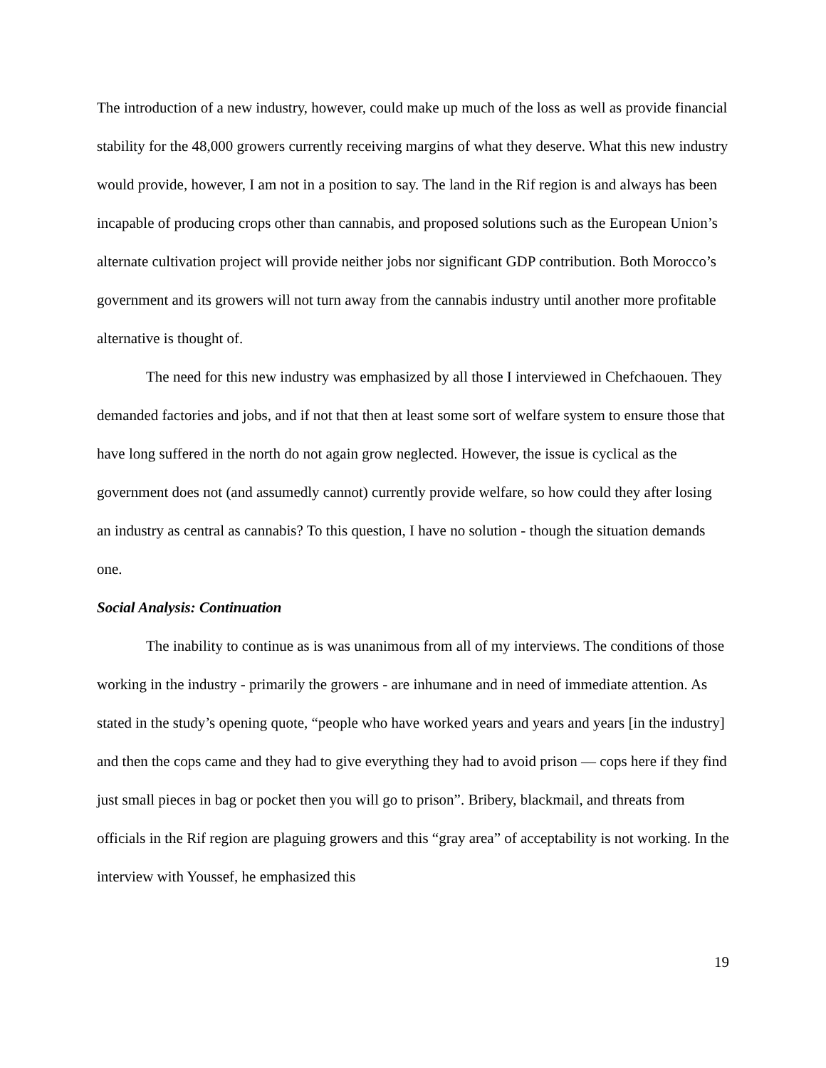The introduction of a new industry, however, could make up much of the loss as well as provide financial stability for the 48,000 growers currently receiving margins of what they deserve. What this new industry would provide, however, I am not in a position to say. The land in the Rif region is and always has been incapable of producing crops other than cannabis, and proposed solutions such as the European Union’s alternate cultivation project will provide neither jobs nor significant GDP contribution. Both Morocco’s government and its growers will not turn away from the cannabis industry until another more profitable alternative is thought of.
The need for this new industry was emphasized by all those I interviewed in Chefchaouen. They demanded factories and jobs, and if not that then at least some sort of welfare system to ensure those that have long suffered in the north do not again grow neglected. However, the issue is cyclical as the government does not (and assumedly cannot) currently provide welfare, so how could they after losing an industry as central as cannabis? To this question, I have no solution - though the situation demands one.
Social Analysis: Continuation
The inability to continue as is was unanimous from all of my interviews. The conditions of those working in the industry - primarily the growers - are inhumane and in need of immediate attention. As stated in the study’s opening quote, “people who have worked years and years and years [in the industry] and then the cops came and they had to give everything they had to avoid prison — cops here if they find just small pieces in bag or pocket then you will go to prison”. Bribery, blackmail, and threats from officials in the Rif region are plaguing growers and this “gray area” of acceptability is not working. In the interview with Youssef, he emphasized this
19